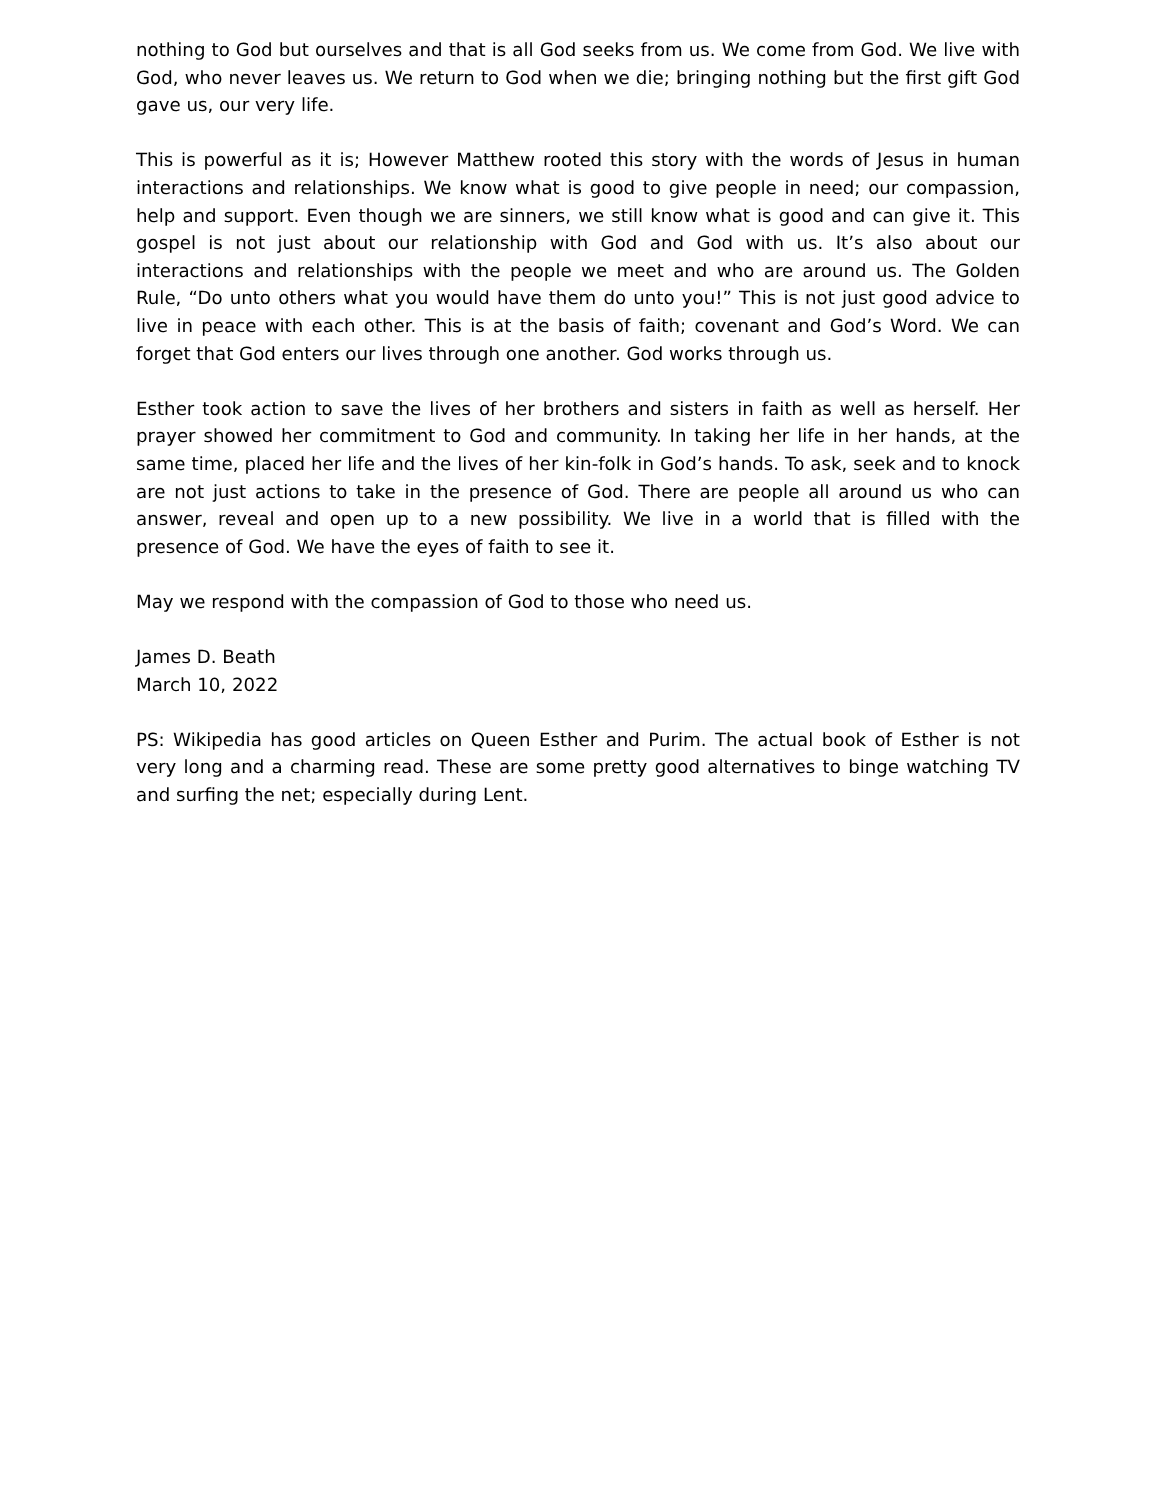nothing to God but ourselves and that is all God seeks from us. We come from God. We live with God, who never leaves us. We return to God when we die; bringing nothing but the first gift God gave us, our very life.
This is powerful as it is; However Matthew rooted this story with the words of Jesus in human interactions and relationships. We know what is good to give people in need; our compassion, help and support. Even though we are sinners, we still know what is good and can give it. This gospel is not just about our relationship with God and God with us. It’s also about our interactions and relationships with the people we meet and who are around us. The Golden Rule, “Do unto others what you would have them do unto you!” This is not just good advice to live in peace with each other. This is at the basis of faith; covenant and God’s Word. We can forget that God enters our lives through one another. God works through us.
Esther took action to save the lives of her brothers and sisters in faith as well as herself. Her prayer showed her commitment to God and community. In taking her life in her hands, at the same time, placed her life and the lives of her kin-folk in God’s hands. To ask, seek and to knock are not just actions to take in the presence of God. There are people all around us who can answer, reveal and open up to a new possibility. We live in a world that is filled with the presence of God. We have the eyes of faith to see it.
May we respond with the compassion of God to those who need us.
James D. Beath
March 10, 2022
PS: Wikipedia has good articles on Queen Esther and Purim. The actual book of Esther is not very long and a charming read. These are some pretty good alternatives to binge watching TV and surfing the net; especially during Lent.